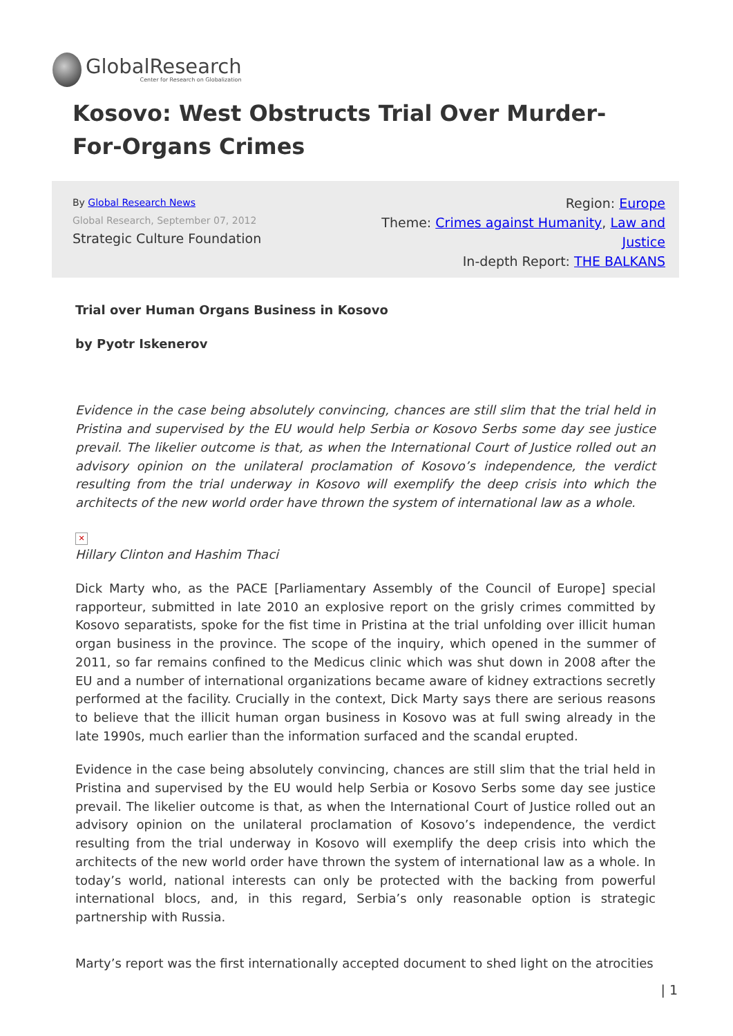GlobalResearch
Center for Research on Globalization
Kosovo: West Obstructs Trial Over Murder-For-Organs Crimes
By Global Research News
Global Research, September 07, 2012
Strategic Culture Foundation
Region: Europe
Theme: Crimes against Humanity, Law and Justice
In-depth Report: THE BALKANS
Trial over Human Organs Business in Kosovo
by Pyotr Iskenerov
Evidence in the case being absolutely convincing, chances are still slim that the trial held in Pristina and supervised by the EU would help Serbia or Kosovo Serbs some day see justice prevail. The likelier outcome is that, as when the International Court of Justice rolled out an advisory opinion on the unilateral proclamation of Kosovo’s independence, the verdict resulting from the trial underway in Kosovo will exemplify the deep crisis into which the architects of the new world order have thrown the system of international law as a whole.
✕
Hillary Clinton and Hashim Thaci
Dick Marty who, as the PACE [Parliamentary Assembly of the Council of Europe] special rapporteur, submitted in late 2010 an explosive report on the grisly crimes committed by Kosovo separatists, spoke for the fist time in Pristina at the trial unfolding over illicit human organ business in the province. The scope of the inquiry, which opened in the summer of 2011, so far remains confined to the Medicus clinic which was shut down in 2008 after the EU and a number of international organizations became aware of kidney extractions secretly performed at the facility. Crucially in the context, Dick Marty says there are serious reasons to believe that the illicit human organ business in Kosovo was at full swing already in the late 1990s, much earlier than the information surfaced and the scandal erupted.
Evidence in the case being absolutely convincing, chances are still slim that the trial held in Pristina and supervised by the EU would help Serbia or Kosovo Serbs some day see justice prevail. The likelier outcome is that, as when the International Court of Justice rolled out an advisory opinion on the unilateral proclamation of Kosovo’s independence, the verdict resulting from the trial underway in Kosovo will exemplify the deep crisis into which the architects of the new world order have thrown the system of international law as a whole. In today’s world, national interests can only be protected with the backing from powerful international blocs, and, in this regard, Serbia’s only reasonable option is strategic partnership with Russia.
Marty’s report was the first internationally accepted document to shed light on the atrocities
| 1